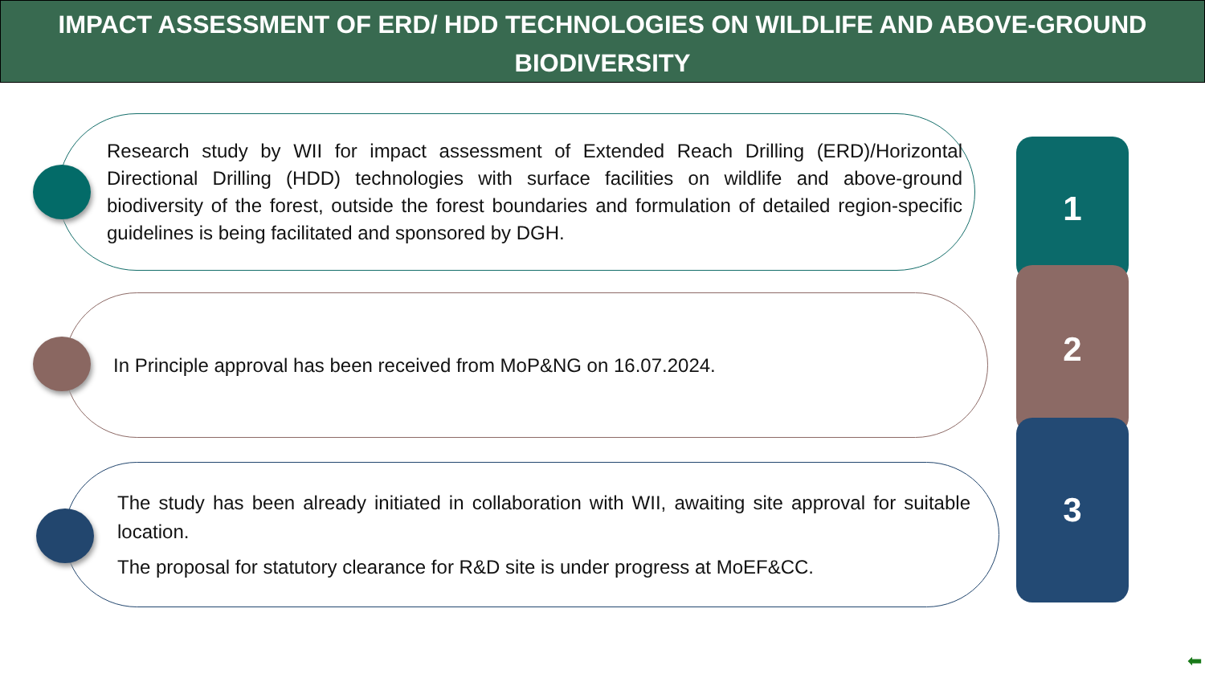IMPACT ASSESSMENT OF ERD/ HDD TECHNOLOGIES ON WILDLIFE AND ABOVE-GROUND BIODIVERSITY
Research study by WII for impact assessment of Extended Reach Drilling (ERD)/Horizontal Directional Drilling (HDD) technologies with surface facilities on wildlife and above-ground biodiversity of the forest, outside the forest boundaries and formulation of detailed region-specific guidelines is being facilitated and sponsored by DGH.
In Principle approval has been received from MoP&NG on 16.07.2024.
The study has been already initiated in collaboration with WII, awaiting site approval for suitable location.
The proposal for statutory clearance for R&D site is under progress at MoEF&CC.
1
2
3
⬅